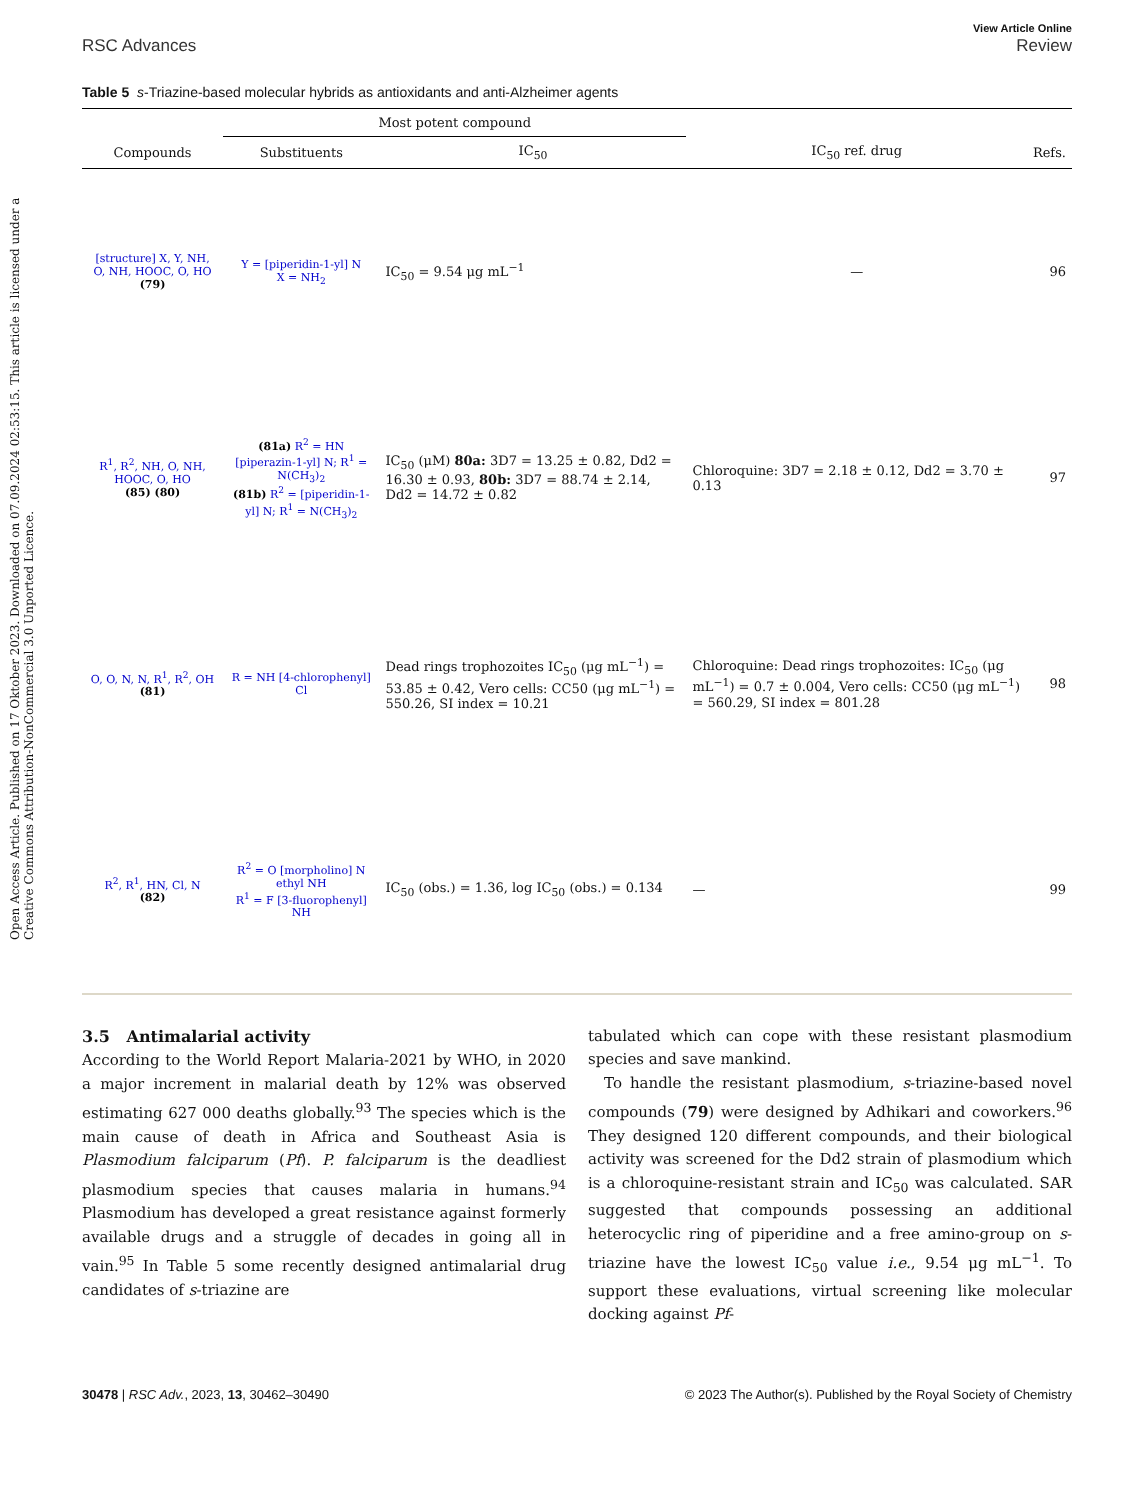Open Access Article. Published on 17 Oktober 2023. Downloaded on 07.09.2024 02:53:15. This article is licensed under a Creative Commons Attribution-NonCommercial 3.0 Unported Licence.
RSC Advances View Article Online
Review
Table 5 s-Triazine-based molecular hybrids as antioxidants and anti-Alzheimer agents
| | Most potent compound | | | |
| --- | --- | --- | --- | --- |
| Compounds | Substituents | IC<sub>50</sub> | IC<sub>50</sub> ref. drug | Refs. |
| [structure] X, Y, NH, O, NH, HOOC, O, HO (79) | Y = [piperidin-1-yl] N X = NH<sub>2</sub> | IC<sub>50</sub> = 9.54 μg mL<sup>−1</sup> | — | 96 |
| R<sup>1</sup>, R<sup>2</sup>, NH, O, NH, HOOC, O, HO (85) (80) | (81a) R<sup>2</sup> = HN [piperazin-1-yl] N; R<sup>1</sup> = N(CH<sub>3</sub>)<sub>2</sub> (81b) R<sup>2</sup> = [piperidin-1-yl] N; R<sup>1</sup> = N(CH<sub>3</sub>)<sub>2</sub> | IC<sub>50</sub> (μM) 80a: 3D7 = 13.25 ± 0.82, Dd2 = 16.30 ± 0.93, 80b: 3D7 = 88.74 ± 2.14, Dd2 = 14.72 ± 0.82 | Chloroquine: 3D7 = 2.18 ± 0.12, Dd2 = 3.70 ± 0.13 | 97 |
| O, O, N, N, R<sup>1</sup>, R<sup>2</sup>, OH (81) | R = NH [4-chlorophenyl] Cl | Dead rings trophozoites IC<sub>50</sub> (μg mL<sup>−1</sup>) = 53.85 ± 0.42, Vero cells: CC50 (μg mL<sup>−1</sup>) = 550.26, SI index = 10.21 | Chloroquine: Dead rings trophozoites: IC<sub>50</sub> (μg mL<sup>−1</sup>) = 0.7 ± 0.004, Vero cells: CC50 (μg mL<sup>−1</sup>) = 560.29, SI index = 801.28 | 98 |
| R<sup>2</sup>, R<sup>1</sup>, HN, Cl, N (82) | R<sup>2</sup> = O [morpholino] N ethyl NH R<sup>1</sup> = F [3-fluorophenyl] NH | IC<sub>50</sub> (obs.) = 1.36, log IC<sub>50</sub> (obs.) = 0.134 | — | 99 |
3.5 Antimalarial activity
According to the World Report Malaria-2021 by WHO, in 2020 a major increment in malarial death by 12% was observed estimating 627 000 deaths globally.<sup>93</sup> The species which is the main cause of death in Africa and Southeast Asia is Plasmodium falciparum (Pf). P. falciparum is the deadliest plasmodium species that causes malaria in humans.<sup>94</sup> Plasmodium has developed a great resistance against formerly available drugs and a struggle of decades in going all in vain.<sup>95</sup> In Table 5 some recently designed antimalarial drug candidates of s-triazine are
tabulated which can cope with these resistant plasmodium species and save mankind.
To handle the resistant plasmodium, s-triazine-based novel compounds (79) were designed by Adhikari and coworkers.<sup>96</sup> They designed 120 different compounds, and their biological activity was screened for the Dd2 strain of plasmodium which is a chloroquine-resistant strain and IC<sub>50</sub> was calculated. SAR suggested that compounds possessing an additional heterocyclic ring of piperidine and a free amino-group on s-triazine have the lowest IC<sub>50</sub> value i.e., 9.54 μg mL<sup>−1</sup>. To support these evaluations, virtual screening like molecular docking against Pf-
30478 | RSC Adv., 2023, 13, 30462–30490 © 2023 The Author(s). Published by the Royal Society of Chemistry